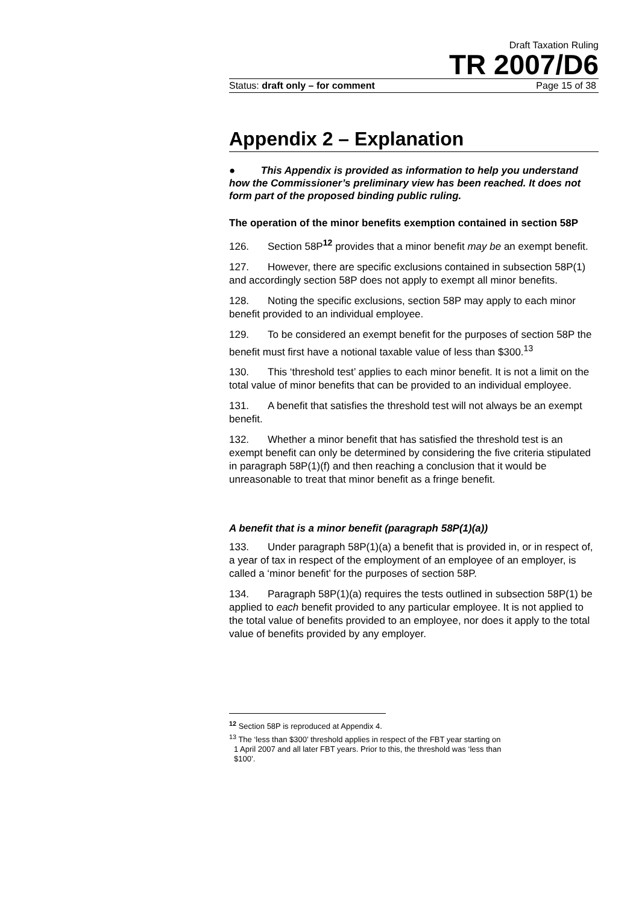Draft Taxation Ruling
TR 2007/D6
Status: draft only – for comment Page 15 of 38
Appendix 2 – Explanation
● This Appendix is provided as information to help you understand how the Commissioner’s preliminary view has been reached. It does not form part of the proposed binding public ruling.
The operation of the minor benefits exemption contained in section 58P
126. Section 58P<sup>12</sup> provides that a minor benefit may be an exempt benefit.
127. However, there are specific exclusions contained in subsection 58P(1) and accordingly section 58P does not apply to exempt all minor benefits.
128. Noting the specific exclusions, section 58P may apply to each minor benefit provided to an individual employee.
129. To be considered an exempt benefit for the purposes of section 58P the benefit must first have a notional taxable value of less than $300.<sup>13</sup>
130. This ‘threshold test’ applies to each minor benefit. It is not a limit on the total value of minor benefits that can be provided to an individual employee.
131. A benefit that satisfies the threshold test will not always be an exempt benefit.
132. Whether a minor benefit that has satisfied the threshold test is an exempt benefit can only be determined by considering the five criteria stipulated in paragraph 58P(1)(f) and then reaching a conclusion that it would be unreasonable to treat that minor benefit as a fringe benefit.
A benefit that is a minor benefit (paragraph 58P(1)(a))
133. Under paragraph 58P(1)(a) a benefit that is provided in, or in respect of, a year of tax in respect of the employment of an employee of an employer, is called a ‘minor benefit’ for the purposes of section 58P.
134. Paragraph 58P(1)(a) requires the tests outlined in subsection 58P(1) be applied to each benefit provided to any particular employee. It is not applied to the total value of benefits provided to an employee, nor does it apply to the total value of benefits provided by any employer.
<sup>12</sup> Section 58P is reproduced at Appendix 4.
<sup>13</sup> The ‘less than $300’ threshold applies in respect of the FBT year starting on
1 April 2007 and all later FBT years. Prior to this, the threshold was ‘less than
$100’.